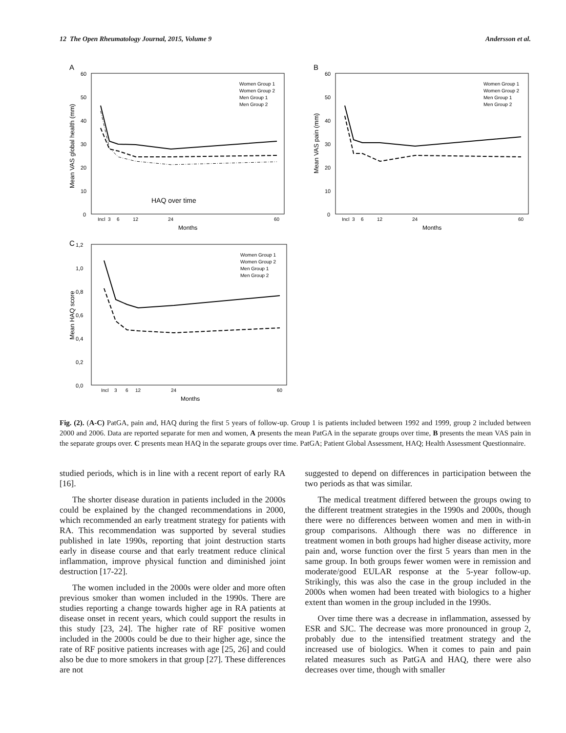12 The Open Rheumatology Journal, 2015, Volume 9 Andersson et al.
A
60
50
40
30
20
10
0
Mean VAS global health (mm)
HAQ over time
Incl
3
6
12
24
60
Months
Women Group 1
Women Group 2
Men Group 1
Men Group 2
B
60
50
40
30
20
10
0
Mean VAS pain (mm)
Incl
3
6
12
24
60
Months
Women Group 1
Women Group 2
Men Group 1
Men Group 2
C
1,2
1,0
0,8
0,6
0,4
0,2
0,0
Mean HAQ score
Incl
3
6
12
24
60
Months
Women Group 1
Women Group 2
Men Group 1
Men Group 2
Fig. (2). (A-C) PatGA, pain and, HAQ during the first 5 years of follow-up. Group 1 is patients included between 1992 and 1999, group 2 included between 2000 and 2006. Data are reported separate for men and women, A presents the mean PatGA in the separate groups over time, B presents the mean VAS pain in the separate groups over. C presents mean HAQ in the separate groups over time. PatGA; Patient Global Assessment, HAQ; Health Assessment Questionnaire.
studied periods, which is in line with a recent report of early RA [16].
The shorter disease duration in patients included in the 2000s could be explained by the changed recommendations in 2000, which recommended an early treatment strategy for patients with RA. This recommendation was supported by several studies published in late 1990s, reporting that joint destruction starts early in disease course and that early treatment reduce clinical inflammation, improve physical function and diminished joint destruction [17-22].
The women included in the 2000s were older and more often previous smoker than women included in the 1990s. There are studies reporting a change towards higher age in RA patients at disease onset in recent years, which could support the results in this study [23, 24]. The higher rate of RF positive women included in the 2000s could be due to their higher age, since the rate of RF positive patients increases with age [25, 26] and could also be due to more smokers in that group [27]. These differences are not
suggested to depend on differences in participation between the two periods as that was similar.
The medical treatment differed between the groups owing to the different treatment strategies in the 1990s and 2000s, though there were no differences between women and men in with-in group comparisons. Although there was no difference in treatment women in both groups had higher disease activity, more pain and, worse function over the first 5 years than men in the same group. In both groups fewer women were in remission and moderate/good EULAR response at the 5-year follow-up. Strikingly, this was also the case in the group included in the 2000s when women had been treated with biologics to a higher extent than women in the group included in the 1990s.
Over time there was a decrease in inflammation, assessed by ESR and SJC. The decrease was more pronounced in group 2, probably due to the intensified treatment strategy and the increased use of biologics. When it comes to pain and pain related measures such as PatGA and HAQ, there were also decreases over time, though with smaller